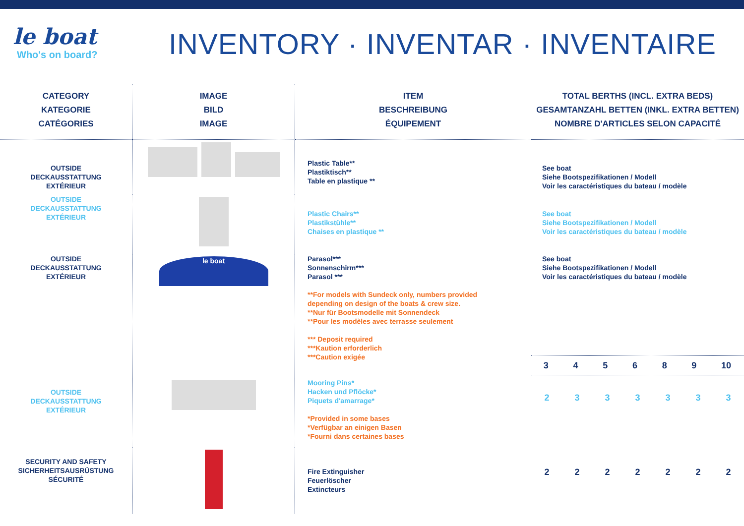le boat
Who's on board?
INVENTORY · INVENTAR · INVENTAIRE
| CATEGORY KATEGORIE CATÉGORIES | IMAGE BILD IMAGE | ITEM BESCHREIBUNG ÉQUIPEMENT | TOTAL BERTHS (INCL. EXTRA BEDS) GESAMTANZAHL BETTEN (INKL. EXTRA BETTEN) NOMBRE D'ARTICLES SELON CAPACITÉ |
| --- | --- | --- | --- |
| OUTSIDE DECKAUSSTATTUNG EXTÉRIEUR | | Plastic Table** Plastiktisch** Table en plastique ** | See boat Siehe Bootspezifikationen / Modell Voir les caractéristiques du bateau / modèle |
| OUTSIDE DECKAUSSTATTUNG EXTÉRIEUR | | Plastic Chairs** Plastikstühle** Chaises en plastique ** | See boat Siehe Bootspezifikationen / Modell Voir les caractéristiques du bateau / modèle |
| OUTSIDE DECKAUSSTATTUNG EXTÉRIEUR | le boat | Parasol*** Sonnenschirm*** Parasol *** **For models with Sundeck only, numbers provided depending on design of the boats & crew size. **Nur für Bootsmodelle mit Sonnendeck **Pour les modèles avec terrasse seulement *** Deposit required ***Kaution erforderlich ***Caution exigée | See boat Siehe Bootspezifikationen / Modell Voir les caractéristiques du bateau / modèle 3 4 5 6 8 9 10 |
| OUTSIDE DECKAUSSTATTUNG EXTÉRIEUR | | Mooring Pins* Hacken und Pflöcke* Piquets d'amarrage* *Provided in some bases *Verfügbar an einigen Basen *Fourni dans certaines bases | 2 3 3 3 3 3 3 |
| SECURITY AND SAFETY SICHERHEITSAUSRÜSTUNG SÉCURITÉ | | Fire Extinguisher Feuerlöscher Extincteurs | 2 2 2 2 2 2 2 |